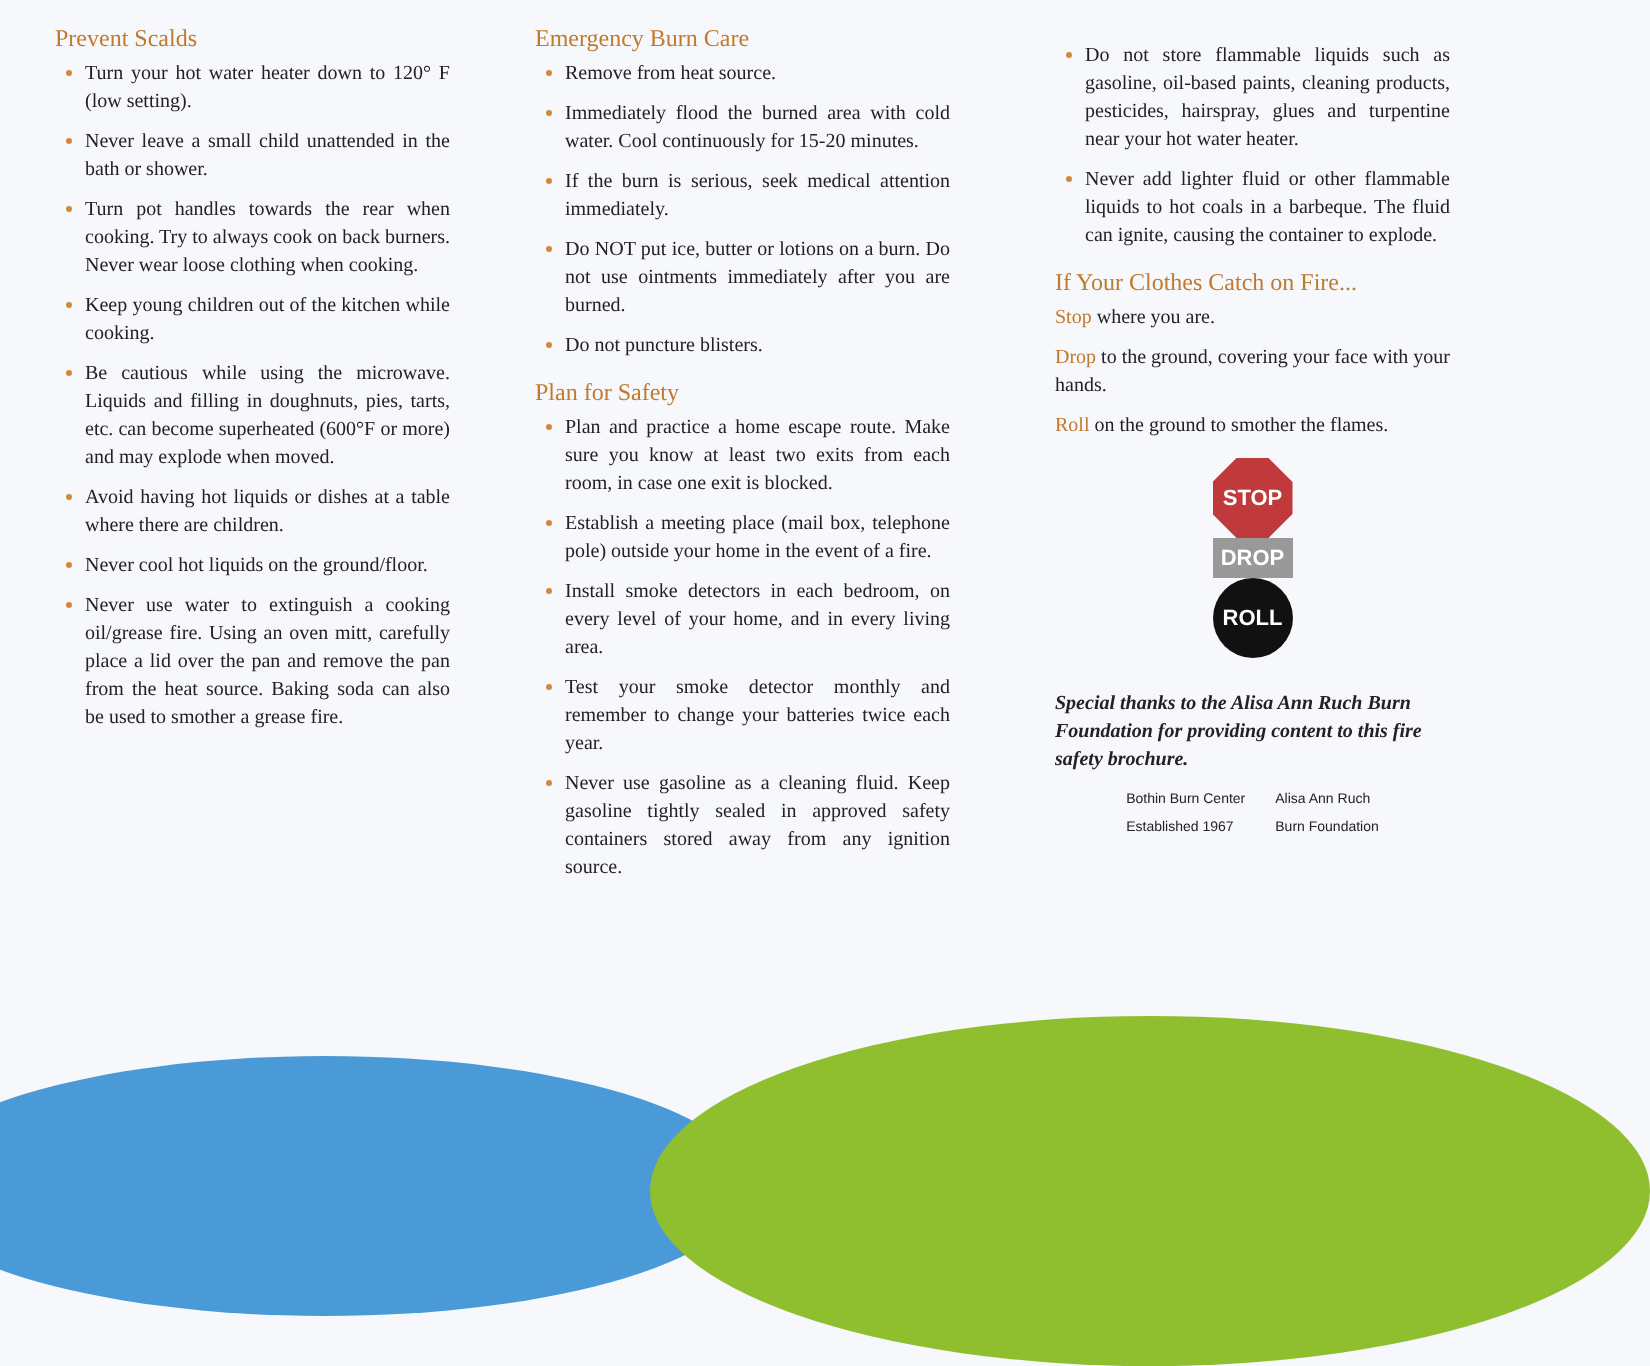Prevent Scalds
Turn your hot water heater down to 120° F (low setting).
Never leave a small child unattended in the bath or shower.
Turn pot handles towards the rear when cooking. Try to always cook on back burners. Never wear loose clothing when cooking.
Keep young children out of the kitchen while cooking.
Be cautious while using the microwave. Liquids and filling in doughnuts, pies, tarts, etc. can become superheated (600°F or more) and may explode when moved.
Avoid having hot liquids or dishes at a table where there are children.
Never cool hot liquids on the ground/floor.
Never use water to extinguish a cooking oil/grease fire. Using an oven mitt, carefully place a lid over the pan and remove the pan from the heat source. Baking soda can also be used to smother a grease fire.
Emergency Burn Care
Remove from heat source.
Immediately flood the burned area with cold water. Cool continuously for 15-20 minutes.
If the burn is serious, seek medical attention immediately.
Do NOT put ice, butter or lotions on a burn. Do not use ointments immediately after you are burned.
Do not puncture blisters.
Plan for Safety
Plan and practice a home escape route. Make sure you know at least two exits from each room, in case one exit is blocked.
Establish a meeting place (mail box, telephone pole) outside your home in the event of a fire.
Install smoke detectors in each bedroom, on every level of your home, and in every living area.
Test your smoke detector monthly and remember to change your batteries twice each year.
Never use gasoline as a cleaning fluid. Keep gasoline tightly sealed in approved safety containers stored away from any ignition source.
Do not store flammable liquids such as gasoline, oil-based paints, cleaning products, pesticides, hairspray, glues and turpentine near your hot water heater.
Never add lighter fluid or other flammable liquids to hot coals in a barbeque. The fluid can ignite, causing the container to explode.
If Your Clothes Catch on Fire...
Stop where you are.
Drop to the ground, covering your face with your hands.
Roll on the ground to smother the flames.
STOP
DROP
ROLL
Special thanks to the Alisa Ann Ruch Burn Foundation for providing content to this fire safety brochure.
Bothin Burn Center
Established 1967
Alisa Ann Ruch
Burn Foundation